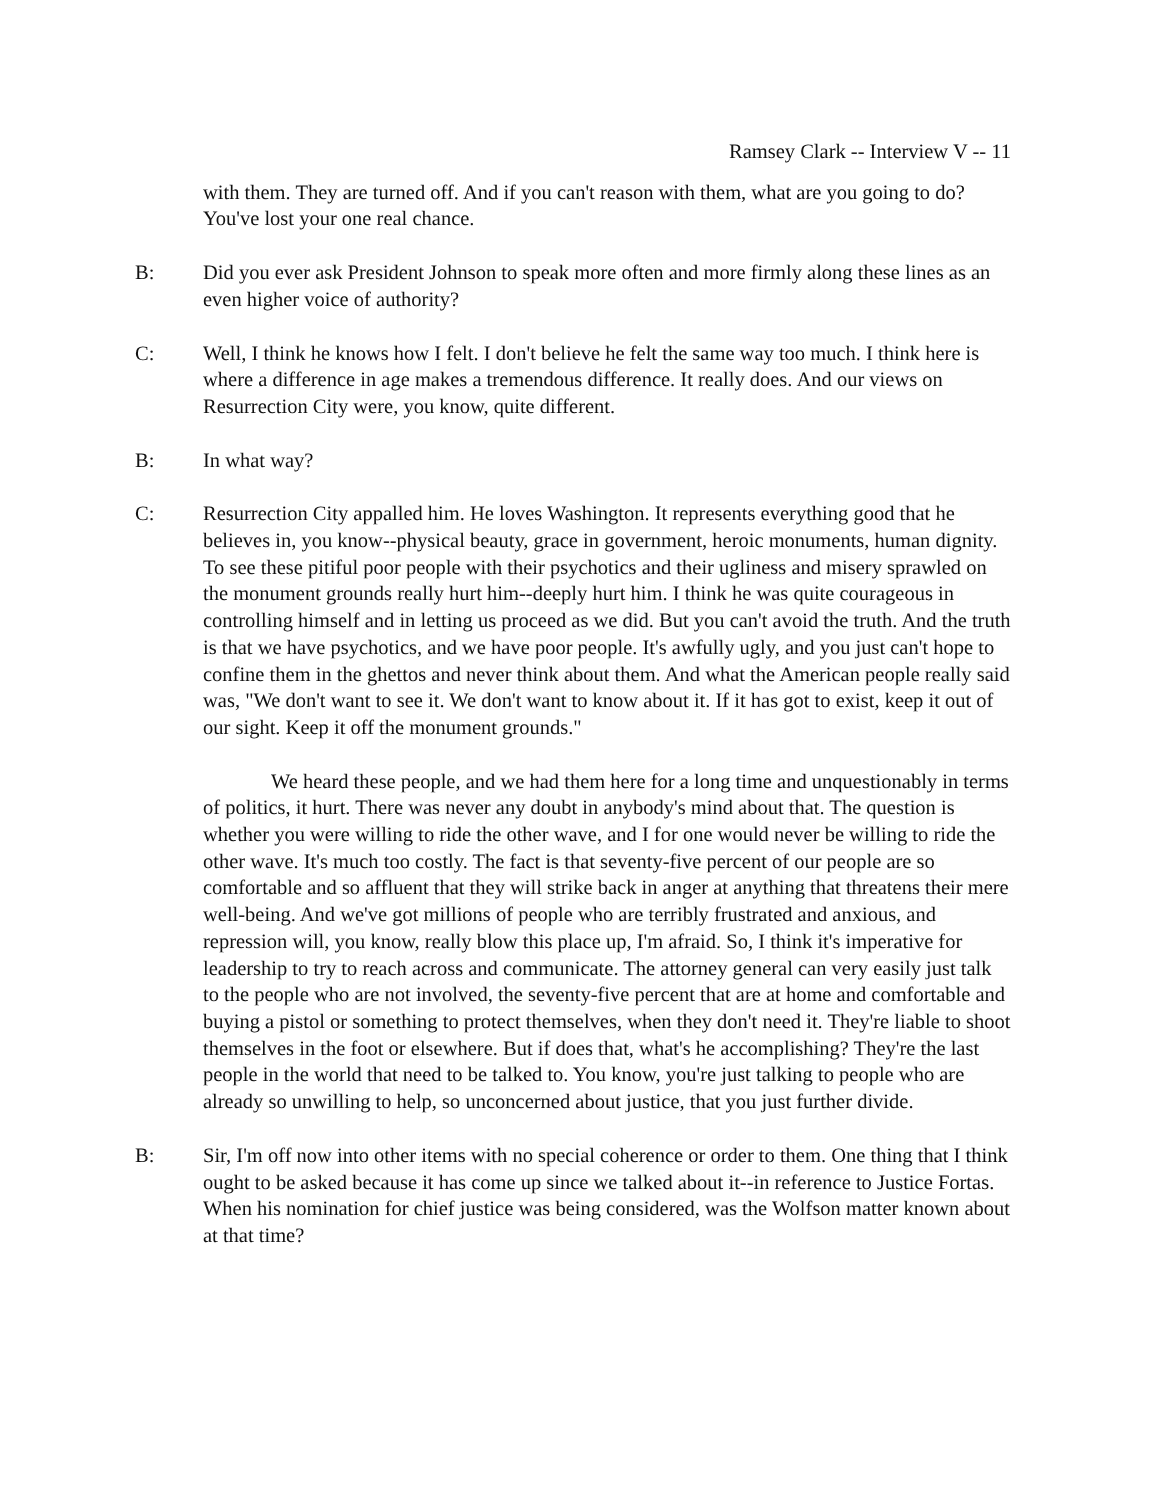Ramsey Clark -- Interview V -- 11
with them. They are turned off. And if you can't reason with them, what are you going to do? You've lost your one real chance.
B: Did you ever ask President Johnson to speak more often and more firmly along these lines as an even higher voice of authority?
C: Well, I think he knows how I felt. I don't believe he felt the same way too much. I think here is where a difference in age makes a tremendous difference. It really does. And our views on Resurrection City were, you know, quite different.
B: In what way?
C: Resurrection City appalled him. He loves Washington. It represents everything good that he believes in, you know--physical beauty, grace in government, heroic monuments, human dignity. To see these pitiful poor people with their psychotics and their ugliness and misery sprawled on the monument grounds really hurt him--deeply hurt him. I think he was quite courageous in controlling himself and in letting us proceed as we did. But you can't avoid the truth. And the truth is that we have psychotics, and we have poor people. It's awfully ugly, and you just can't hope to confine them in the ghettos and never think about them. And what the American people really said was, "We don't want to see it. We don't want to know about it. If it has got to exist, keep it out of our sight. Keep it off the monument grounds."
We heard these people, and we had them here for a long time and unquestionably in terms of politics, it hurt. There was never any doubt in anybody's mind about that. The question is whether you were willing to ride the other wave, and I for one would never be willing to ride the other wave. It's much too costly. The fact is that seventy-five percent of our people are so comfortable and so affluent that they will strike back in anger at anything that threatens their mere well-being. And we've got millions of people who are terribly frustrated and anxious, and repression will, you know, really blow this place up, I'm afraid. So, I think it's imperative for leadership to try to reach across and communicate. The attorney general can very easily just talk to the people who are not involved, the seventy-five percent that are at home and comfortable and buying a pistol or something to protect themselves, when they don't need it. They're liable to shoot themselves in the foot or elsewhere. But if does that, what's he accomplishing? They're the last people in the world that need to be talked to. You know, you're just talking to people who are already so unwilling to help, so unconcerned about justice, that you just further divide.
B: Sir, I'm off now into other items with no special coherence or order to them. One thing that I think ought to be asked because it has come up since we talked about it--in reference to Justice Fortas. When his nomination for chief justice was being considered, was the Wolfson matter known about at that time?